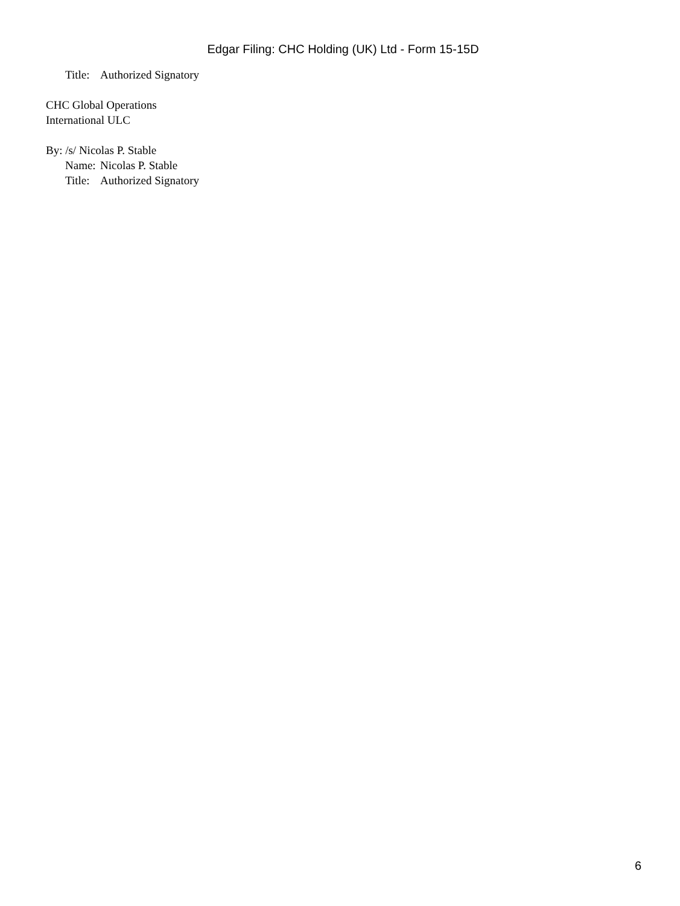Edgar Filing: CHC Holding (UK) Ltd - Form 15-15D
Title: Authorized Signatory
CHC Global Operations
International ULC
By: /s/ Nicolas P. Stable
Name: Nicolas P. Stable
Title: Authorized Signatory
6